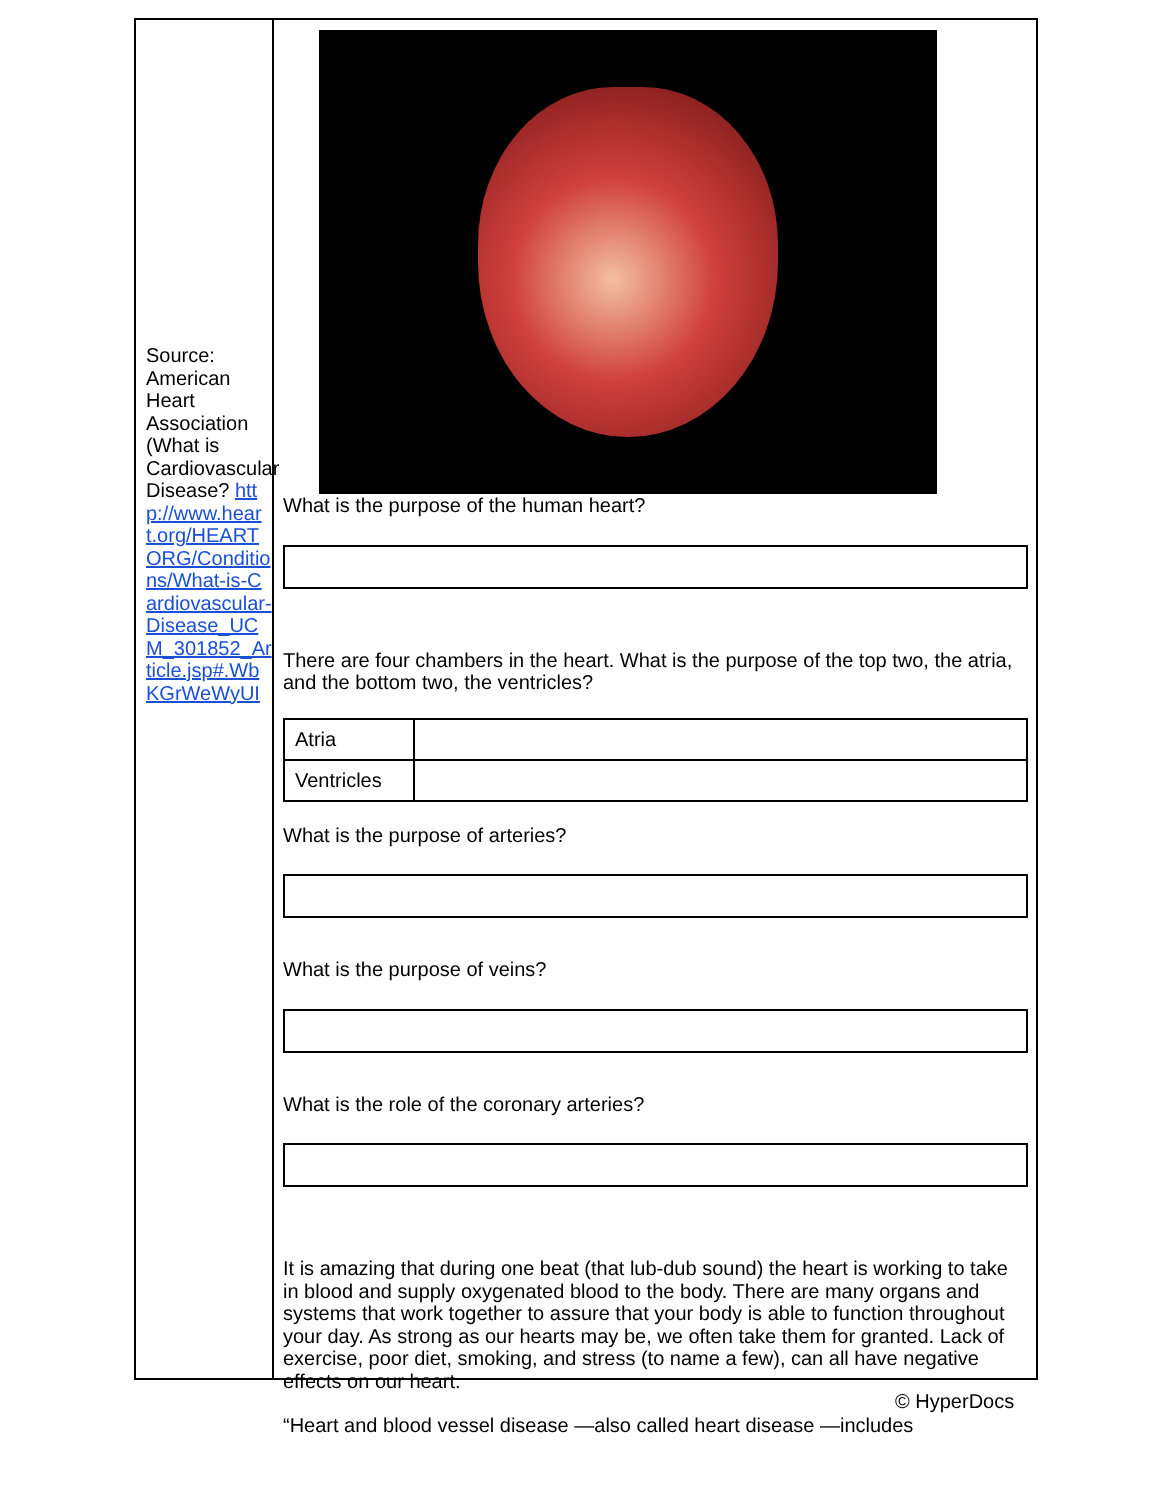Source: American Heart Association (What is Cardiovascular Disease? http://www.heart.org/HEARTORG/Conditions/What-is-Cardiovascular-Disease_UCM_301852_Article.jsp#.WbKGrWeWyUI
What is the purpose of the human heart?
There are four chambers in the heart. What is the purpose of the top two, the atria, and the bottom two, the ventricles?
| Atria | |
| Ventricles | |
What is the purpose of arteries?
What is the purpose of veins?
What is the role of the coronary arteries?
It is amazing that during one beat (that lub-dub sound) the heart is working to take in blood and supply oxygenated blood to the body. There are many organs and systems that work together to assure that your body is able to function throughout your day. As strong as our hearts may be, we often take them for granted. Lack of exercise, poor diet, smoking, and stress (to name a few), can all have negative effects on our heart.
“Heart and blood vessel disease —also called heart disease —includes
© HyperDocs